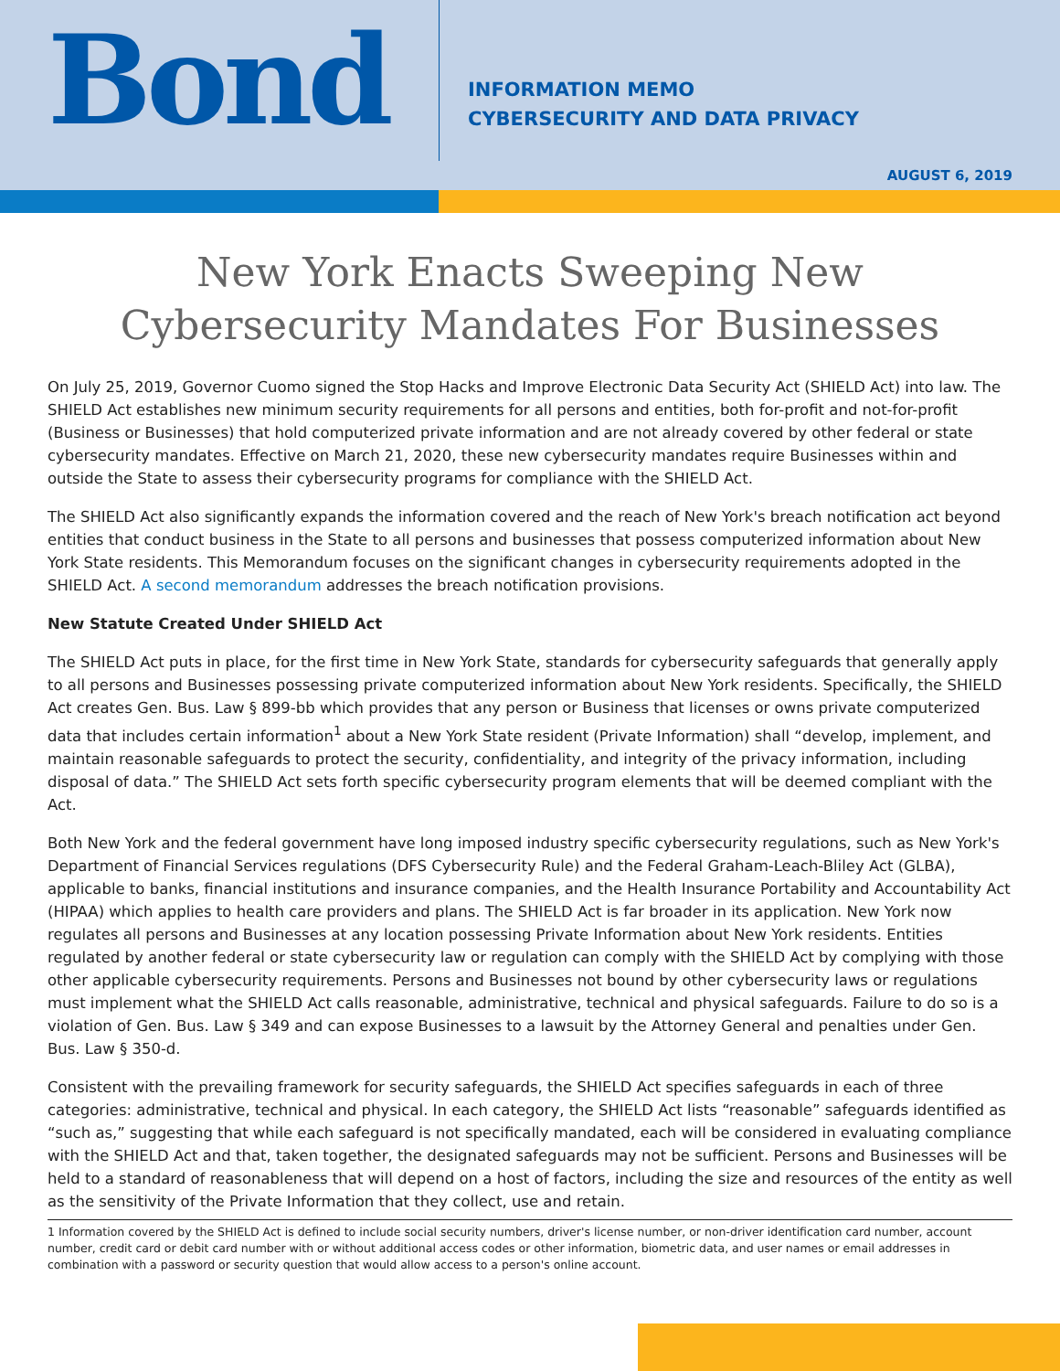Bond
INFORMATION MEMO
CYBERSECURITY AND DATA PRIVACY
AUGUST 6, 2019
New York Enacts Sweeping New
Cybersecurity Mandates For Businesses
On July 25, 2019, Governor Cuomo signed the Stop Hacks and Improve Electronic Data Security Act (SHIELD Act) into law. The SHIELD Act establishes new minimum security requirements for all persons and entities, both for-profit and not-for-profit (Business or Businesses) that hold computerized private information and are not already covered by other federal or state cybersecurity mandates. Effective on March 21, 2020, these new cybersecurity mandates require Businesses within and outside the State to assess their cybersecurity programs for compliance with the SHIELD Act.
The SHIELD Act also significantly expands the information covered and the reach of New York's breach notification act beyond entities that conduct business in the State to all persons and businesses that possess computerized information about New York State residents. This Memorandum focuses on the significant changes in cybersecurity requirements adopted in the SHIELD Act. A second memorandum addresses the breach notification provisions.
New Statute Created Under SHIELD Act
The SHIELD Act puts in place, for the first time in New York State, standards for cybersecurity safeguards that generally apply to all persons and Businesses possessing private computerized information about New York residents. Specifically, the SHIELD Act creates Gen. Bus. Law § 899-bb which provides that any person or Business that licenses or owns private computerized data that includes certain information<sup>1</sup> about a New York State resident (Private Information) shall “develop, implement, and maintain reasonable safeguards to protect the security, confidentiality, and integrity of the privacy information, including disposal of data.” The SHIELD Act sets forth specific cybersecurity program elements that will be deemed compliant with the Act.
Both New York and the federal government have long imposed industry specific cybersecurity regulations, such as New York's Department of Financial Services regulations (DFS Cybersecurity Rule) and the Federal Graham-Leach-Bliley Act (GLBA), applicable to banks, financial institutions and insurance companies, and the Health Insurance Portability and Accountability Act (HIPAA) which applies to health care providers and plans. The SHIELD Act is far broader in its application. New York now regulates all persons and Businesses at any location possessing Private Information about New York residents. Entities regulated by another federal or state cybersecurity law or regulation can comply with the SHIELD Act by complying with those other applicable cybersecurity requirements. Persons and Businesses not bound by other cybersecurity laws or regulations must implement what the SHIELD Act calls reasonable, administrative, technical and physical safeguards. Failure to do so is a violation of Gen. Bus. Law § 349 and can expose Businesses to a lawsuit by the Attorney General and penalties under Gen. Bus. Law § 350-d.
Consistent with the prevailing framework for security safeguards, the SHIELD Act specifies safeguards in each of three categories: administrative, technical and physical. In each category, the SHIELD Act lists “reasonable” safeguards identified as “such as,” suggesting that while each safeguard is not specifically mandated, each will be considered in evaluating compliance with the SHIELD Act and that, taken together, the designated safeguards may not be sufficient. Persons and Businesses will be held to a standard of reasonableness that will depend on a host of factors, including the size and resources of the entity as well as the sensitivity of the Private Information that they collect, use and retain.
1 Information covered by the SHIELD Act is defined to include social security numbers, driver's license number, or non-driver identification card number, account number, credit card or debit card number with or without additional access codes or other information, biometric data, and user names or email addresses in combination with a password or security question that would allow access to a person's online account.